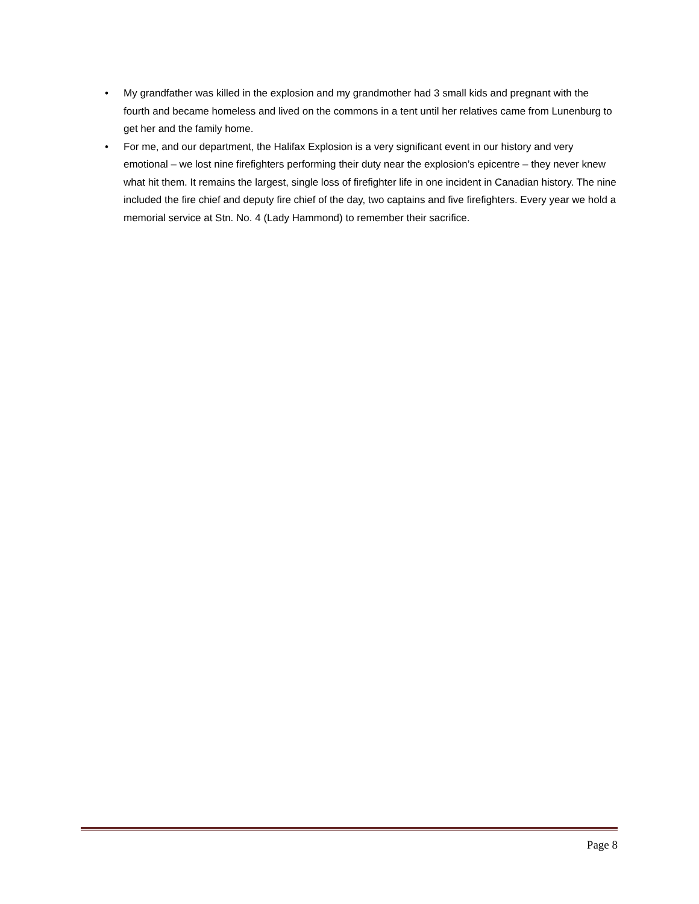• My grandfather was killed in the explosion and my grandmother had 3 small kids and pregnant with the fourth and became homeless and lived on the commons in a tent until her relatives came from Lunenburg to get her and the family home.
• For me, and our department, the Halifax Explosion is a very significant event in our history and very emotional – we lost nine firefighters performing their duty near the explosion’s epicentre – they never knew what hit them. It remains the largest, single loss of firefighter life in one incident in Canadian history. The nine included the fire chief and deputy fire chief of the day, two captains and five firefighters. Every year we hold a memorial service at Stn. No. 4 (Lady Hammond) to remember their sacrifice.
Page 8